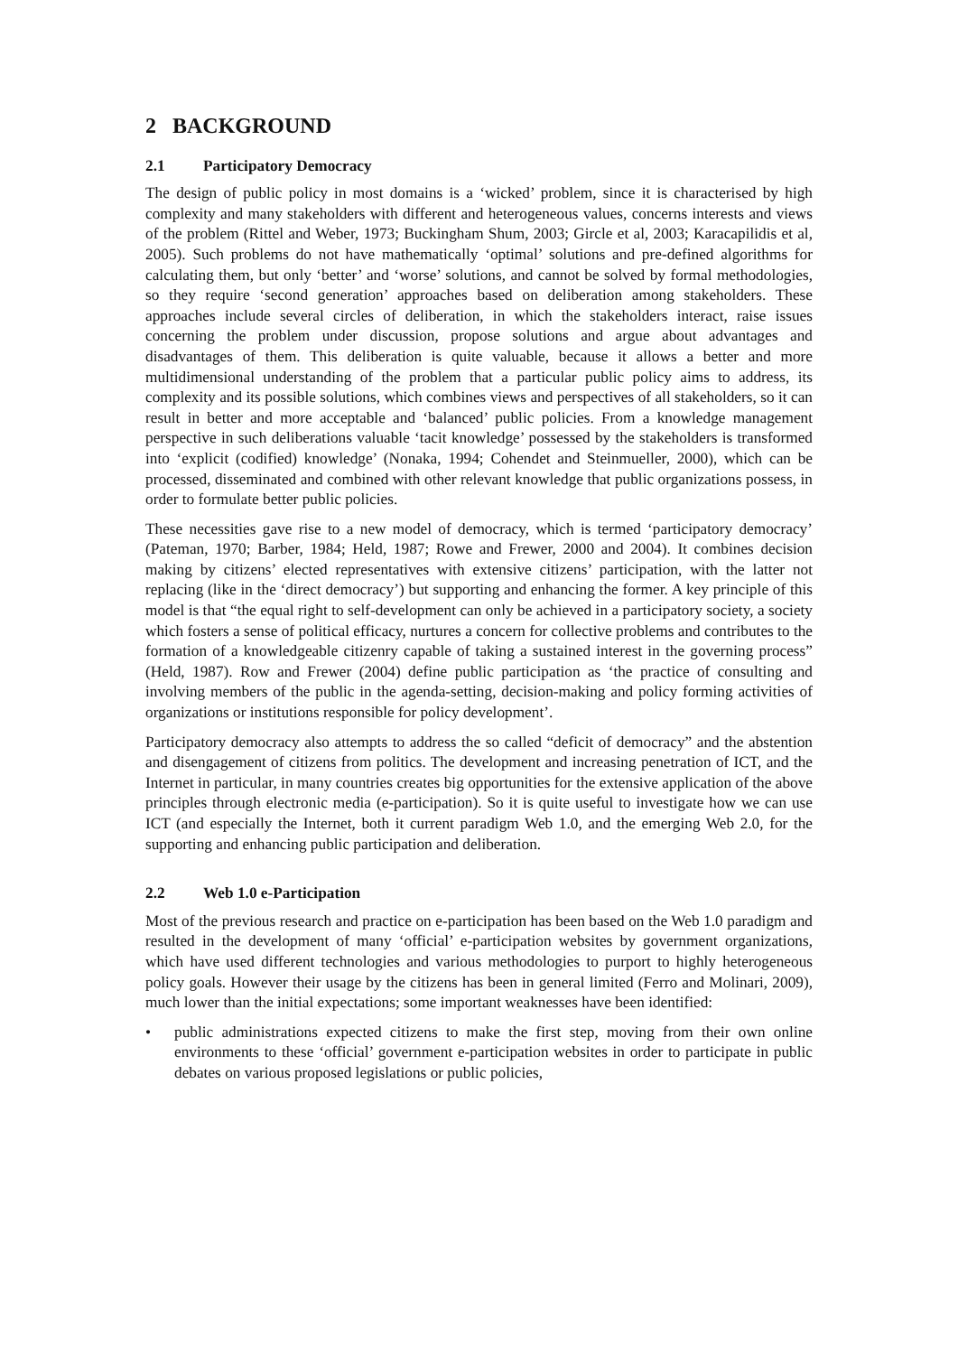2 BACKGROUND
2.1 Participatory Democracy
The design of public policy in most domains is a ‘wicked’ problem, since it is characterised by high complexity and many stakeholders with different and heterogeneous values, concerns interests and views of the problem (Rittel and Weber, 1973; Buckingham Shum, 2003; Gircle et al, 2003; Karacapilidis et al, 2005). Such problems do not have mathematically ‘optimal’ solutions and pre-defined algorithms for calculating them, but only ‘better’ and ‘worse’ solutions, and cannot be solved by formal methodologies, so they require ‘second generation’ approaches based on deliberation among stakeholders. These approaches include several circles of deliberation, in which the stakeholders interact, raise issues concerning the problem under discussion, propose solutions and argue about advantages and disadvantages of them. This deliberation is quite valuable, because it allows a better and more multidimensional understanding of the problem that a particular public policy aims to address, its complexity and its possible solutions, which combines views and perspectives of all stakeholders, so it can result in better and more acceptable and ‘balanced’ public policies. From a knowledge management perspective in such deliberations valuable ‘tacit knowledge’ possessed by the stakeholders is transformed into ‘explicit (codified) knowledge’ (Nonaka, 1994; Cohendet and Steinmueller, 2000), which can be processed, disseminated and combined with other relevant knowledge that public organizations possess, in order to formulate better public policies.
These necessities gave rise to a new model of democracy, which is termed ‘participatory democracy’ (Pateman, 1970; Barber, 1984; Held, 1987; Rowe and Frewer, 2000 and 2004). It combines decision making by citizens’ elected representatives with extensive citizens’ participation, with the latter not replacing (like in the ‘direct democracy’) but supporting and enhancing the former. A key principle of this model is that “the equal right to self-development can only be achieved in a participatory society, a society which fosters a sense of political efficacy, nurtures a concern for collective problems and contributes to the formation of a knowledgeable citizenry capable of taking a sustained interest in the governing process” (Held, 1987). Row and Frewer (2004) define public participation as ‘the practice of consulting and involving members of the public in the agenda-setting, decision-making and policy forming activities of organizations or institutions responsible for policy development’.
Participatory democracy also attempts to address the so called “deficit of democracy” and the abstention and disengagement of citizens from politics. The development and increasing penetration of ICT, and the Internet in particular, in many countries creates big opportunities for the extensive application of the above principles through electronic media (e-participation). So it is quite useful to investigate how we can use ICT (and especially the Internet, both it current paradigm Web 1.0, and the emerging Web 2.0, for the supporting and enhancing public participation and deliberation.
2.2 Web 1.0 e-Participation
Most of the previous research and practice on e-participation has been based on the Web 1.0 paradigm and resulted in the development of many ‘official’ e-participation websites by government organizations, which have used different technologies and various methodologies to purport to highly heterogeneous policy goals. However their usage by the citizens has been in general limited (Ferro and Molinari, 2009), much lower than the initial expectations; some important weaknesses have been identified:
• public administrations expected citizens to make the first step, moving from their own online environments to these ‘official’ government e-participation websites in order to participate in public debates on various proposed legislations or public policies,